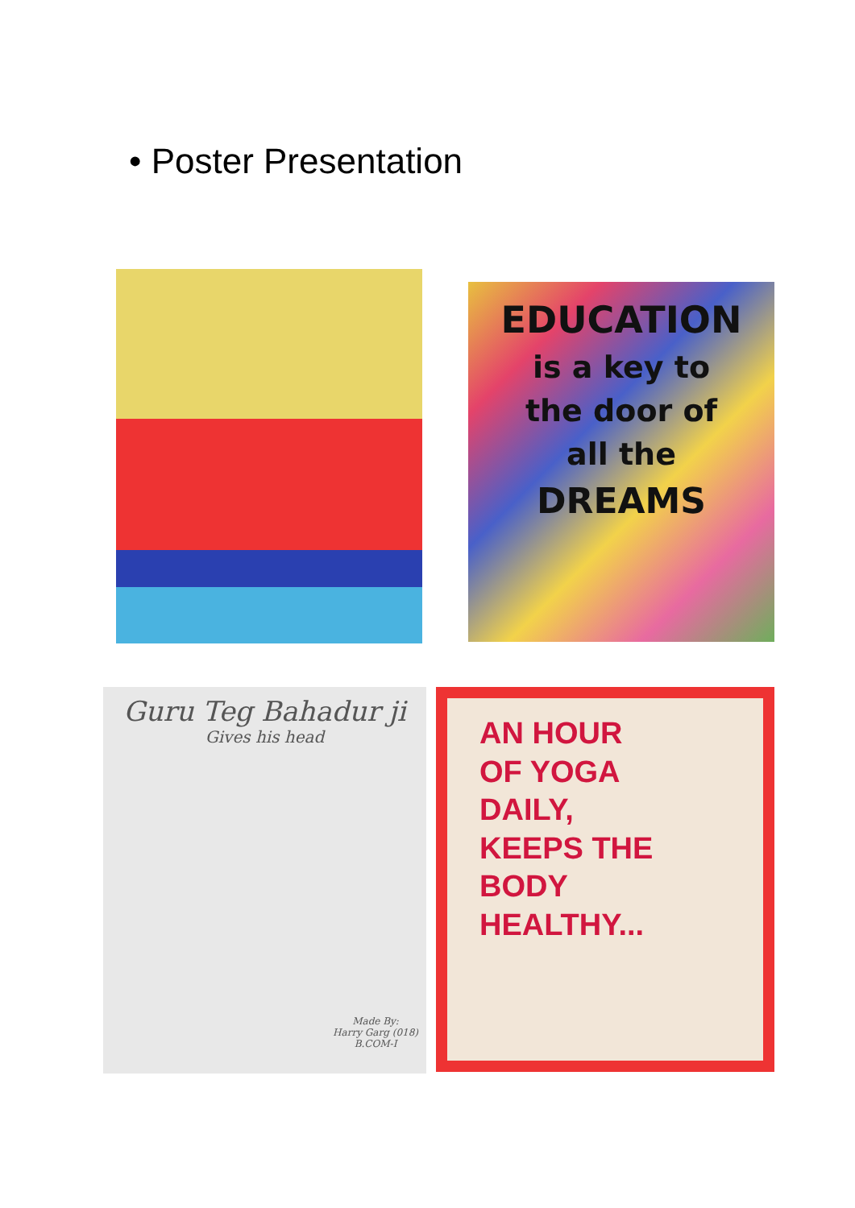• Poster Presentation
EDUCATION
is a key to
the door of
all the
DREAMS
Guru Teg Bahadur ji
Gives his head
Made By:
Harry Garg (018)
B.COM-I
AN HOUR
OF YOGA
DAILY,
KEEPS THE
BODY
HEALTHY...